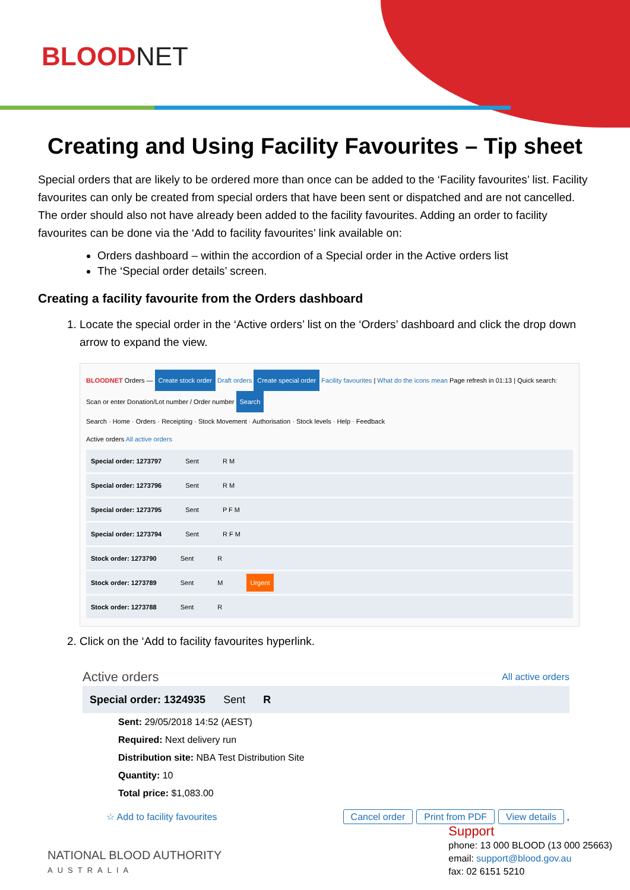BLOODNET
Creating and Using Facility Favourites – Tip sheet
Special orders that are likely to be ordered more than once can be added to the ‘Facility favourites’ list. Facility favourites can only be created from special orders that have been sent or dispatched and are not cancelled. The order should also not have already been added to the facility favourites. Adding an order to facility favourites can be done via the ‘Add to facility favourites’ link available on:
Orders dashboard – within the accordion of a Special order in the Active orders list
The ‘Special order details’ screen.
Creating a facility favourite from the Orders dashboard
1. Locate the special order in the ‘Active orders’ list on the ‘Orders’ dashboard and click the drop down arrow to expand the view.
BLOODNET Orders — Create stock order Draft orders Create special order Facility favourites | What do the icons mean Page refresh in 01:13 | Quick search: Scan or enter Donation/Lot number / Order number Search
Search · Home · Orders · Receipting · Stock Movement · Authorisation · Stock levels · Help · Feedback
Active orders All active orders
Special order: 1273797 Sent R M
Special order: 1273796 Sent R M
Special order: 1273795 Sent P F M
Special order: 1273794 Sent R F M
Stock order: 1273790 Sent R
Stock order: 1273789 Sent M Urgent
Stock order: 1273788 Sent R
2. Click on the ‘Add to facility favourites hyperlink.
Active orders All active orders
Special order: 1324935 Sent R
Sent: 29/05/2018 14:52 (AEST)
Required: Next delivery run
Distribution site: NBA Test Distribution Site
Quantity: 10
Total price: $1,083.00
☆ Add to facility favourites Cancel order Print from PDF View details ,
NATIONAL BLOOD AUTHORITY
AUSTRALIA
Support
phone: 13 000 BLOOD (13 000 25663)
email: support@blood.gov.au
fax: 02 6151 5210